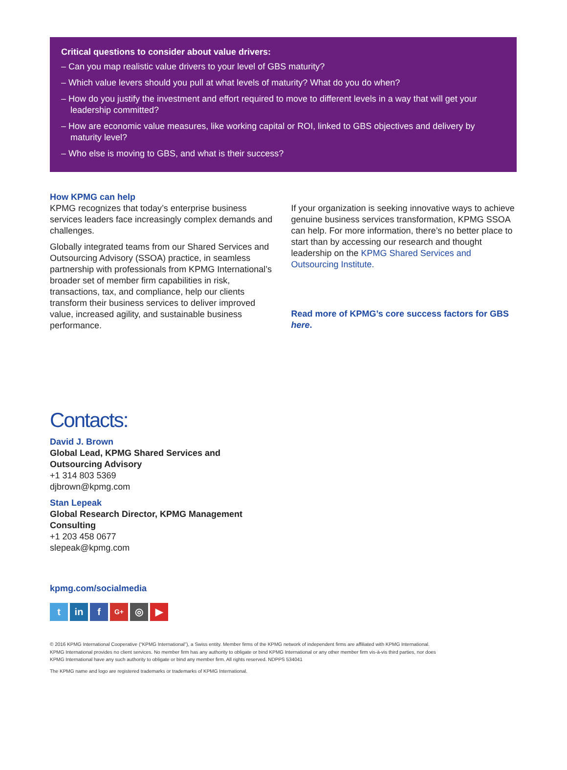Critical questions to consider about value drivers:
– Can you map realistic value drivers to your level of GBS maturity?
– Which value levers should you pull at what levels of maturity? What do you do when?
– How do you justify the investment and effort required to move to different levels in a way that will get your leadership committed?
– How are economic value measures, like working capital or ROI, linked to GBS objectives and delivery by maturity level?
– Who else is moving to GBS, and what is their success?
How KPMG can help
KPMG recognizes that today’s enterprise business services leaders face increasingly complex demands and challenges.
Globally integrated teams from our Shared Services and Outsourcing Advisory (SSOA) practice, in seamless partnership with professionals from KPMG International’s broader set of member firm capabilities in risk, transactions, tax, and compliance, help our clients transform their business services to deliver improved value, increased agility, and sustainable business performance.
If your organization is seeking innovative ways to achieve genuine business services transformation, KPMG SSOA can help. For more information, there’s no better place to start than by accessing our research and thought leadership on the KPMG Shared Services and Outsourcing Institute.
Read more of KPMG’s core success factors for GBS here.
Contacts:
David J. Brown
Global Lead, KPMG Shared Services and
Outsourcing Advisory
+1 314 803 5369
djbrown@kpmg.com
Stan Lepeak
Global Research Director, KPMG Management
Consulting
+1 203 458 0677
slepeak@kpmg.com
kpmg.com/socialmedia
tin f G+ ◎ ▶
© 2016 KPMG International Cooperative (“KPMG International”), a Swiss entity. Member firms of the KPMG network of independent firms are affiliated with KPMG International. KPMG International provides no client services. No member firm has any authority to obligate or bind KPMG International or any other member firm vis-à-vis third parties, nor does KPMG International have any such authority to obligate or bind any member firm. All rights reserved. NDPPS 534041
The KPMG name and logo are registered trademarks or trademarks of KPMG International.